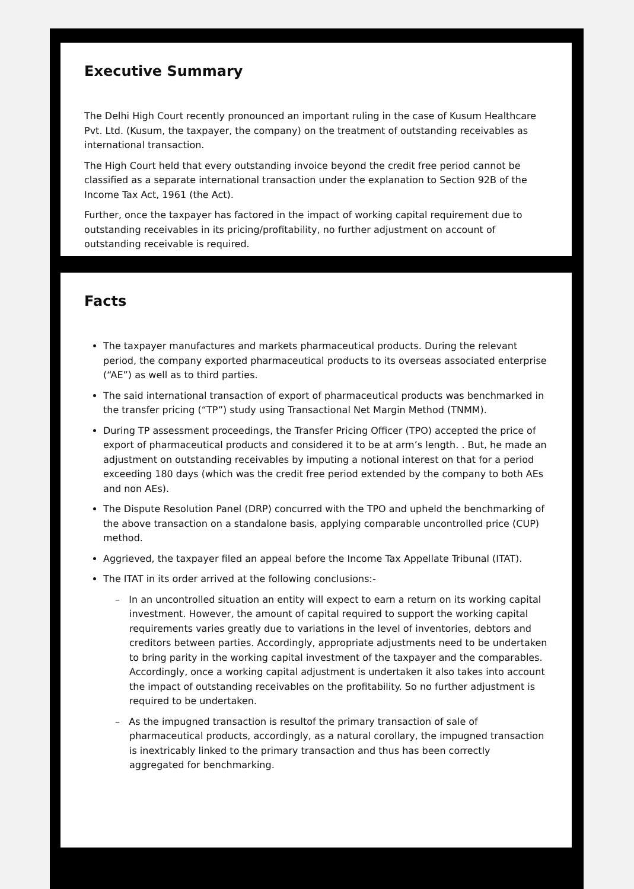Executive Summary
The Delhi High Court recently pronounced an important ruling in the case of Kusum Healthcare Pvt. Ltd. (Kusum, the taxpayer, the company) on the treatment of outstanding receivables as international transaction.
The High Court held that every outstanding invoice beyond the credit free period cannot be classified as a separate international transaction under the explanation to Section 92B of the Income Tax Act, 1961 (the Act).
Further, once the taxpayer has factored in the impact of working capital requirement due to outstanding receivables in its pricing/profitability, no further adjustment on account of outstanding receivable is required.
Facts
The taxpayer manufactures and markets pharmaceutical products. During the relevant period, the company exported pharmaceutical products to its overseas associated enterprise (“AE”) as well as to third parties.
The said international transaction of export of pharmaceutical products was benchmarked in the transfer pricing (“TP”) study using Transactional Net Margin Method (TNMM).
During TP assessment proceedings, the Transfer Pricing Officer (TPO) accepted the price of export of pharmaceutical products and considered it to be at arm’s length. . But, he made an adjustment on outstanding receivables by imputing a notional interest on that for a period exceeding 180 days (which was the credit free period extended by the company to both AEs and non AEs).
The Dispute Resolution Panel (DRP) concurred with the TPO and upheld the benchmarking of the above transaction on a standalone basis, applying comparable uncontrolled price (CUP) method.
Aggrieved, the taxpayer filed an appeal before the Income Tax Appellate Tribunal (ITAT).
The ITAT in its order arrived at the following conclusions:-
– In an uncontrolled situation an entity will expect to earn a return on its working capital investment. However, the amount of capital required to support the working capital requirements varies greatly due to variations in the level of inventories, debtors and creditors between parties. Accordingly, appropriate adjustments need to be undertaken to bring parity in the working capital investment of the taxpayer and the comparables. Accordingly, once a working capital adjustment is undertaken it also takes into account the impact of outstanding receivables on the profitability. So no further adjustment is required to be undertaken.
– As the impugned transaction is resultof the primary transaction of sale of pharmaceutical products, accordingly, as a natural corollary, the impugned transaction is inextricably linked to the primary transaction and thus has been correctly aggregated for benchmarking.